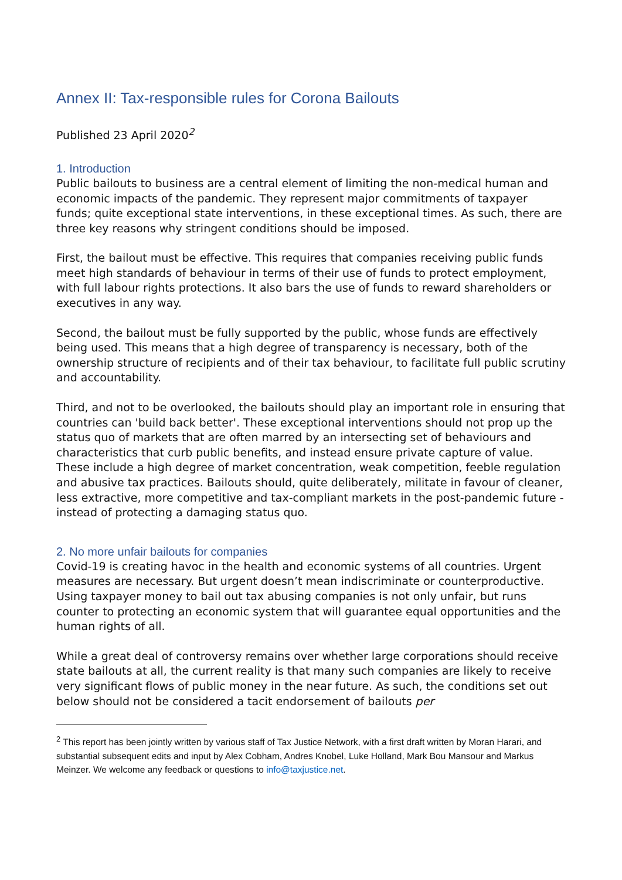Annex II: Tax-responsible rules for Corona Bailouts
Published 23 April 2020<sup>2</sup>
1. Introduction
Public bailouts to business are a central element of limiting the non-medical human and economic impacts of the pandemic. They represent major commitments of taxpayer funds; quite exceptional state interventions, in these exceptional times. As such, there are three key reasons why stringent conditions should be imposed.
First, the bailout must be effective. This requires that companies receiving public funds meet high standards of behaviour in terms of their use of funds to protect employment, with full labour rights protections. It also bars the use of funds to reward shareholders or executives in any way.
Second, the bailout must be fully supported by the public, whose funds are effectively being used. This means that a high degree of transparency is necessary, both of the ownership structure of recipients and of their tax behaviour, to facilitate full public scrutiny and accountability.
Third, and not to be overlooked, the bailouts should play an important role in ensuring that countries can 'build back better'. These exceptional interventions should not prop up the status quo of markets that are often marred by an intersecting set of behaviours and characteristics that curb public benefits, and instead ensure private capture of value. These include a high degree of market concentration, weak competition, feeble regulation and abusive tax practices. Bailouts should, quite deliberately, militate in favour of cleaner, less extractive, more competitive and tax-compliant markets in the post-pandemic future - instead of protecting a damaging status quo.
2. No more unfair bailouts for companies
Covid-19 is creating havoc in the health and economic systems of all countries. Urgent measures are necessary. But urgent doesn’t mean indiscriminate or counterproductive. Using taxpayer money to bail out tax abusing companies is not only unfair, but runs counter to protecting an economic system that will guarantee equal opportunities and the human rights of all.
While a great deal of controversy remains over whether large corporations should receive state bailouts at all, the current reality is that many such companies are likely to receive very significant flows of public money in the near future. As such, the conditions set out below should not be considered a tacit endorsement of bailouts per
<sup>2</sup> This report has been jointly written by various staff of Tax Justice Network, with a first draft written by Moran Harari, and substantial subsequent edits and input by Alex Cobham, Andres Knobel, Luke Holland, Mark Bou Mansour and Markus Meinzer. We welcome any feedback or questions to info@taxjustice.net.